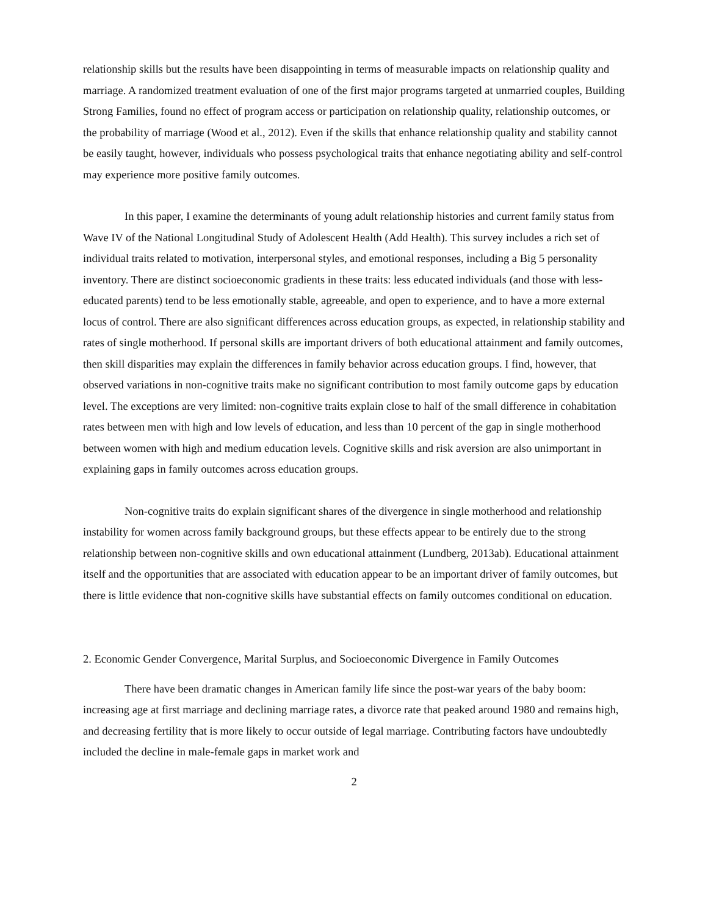relationship skills but the results have been disappointing in terms of measurable impacts on relationship quality and marriage. A randomized treatment evaluation of one of the first major programs targeted at unmarried couples, Building Strong Families, found no effect of program access or participation on relationship quality, relationship outcomes, or the probability of marriage (Wood et al., 2012). Even if the skills that enhance relationship quality and stability cannot be easily taught, however, individuals who possess psychological traits that enhance negotiating ability and self-control may experience more positive family outcomes.
In this paper, I examine the determinants of young adult relationship histories and current family status from Wave IV of the National Longitudinal Study of Adolescent Health (Add Health). This survey includes a rich set of individual traits related to motivation, interpersonal styles, and emotional responses, including a Big 5 personality inventory. There are distinct socioeconomic gradients in these traits: less educated individuals (and those with less-educated parents) tend to be less emotionally stable, agreeable, and open to experience, and to have a more external locus of control. There are also significant differences across education groups, as expected, in relationship stability and rates of single motherhood. If personal skills are important drivers of both educational attainment and family outcomes, then skill disparities may explain the differences in family behavior across education groups. I find, however, that observed variations in non-cognitive traits make no significant contribution to most family outcome gaps by education level. The exceptions are very limited: non-cognitive traits explain close to half of the small difference in cohabitation rates between men with high and low levels of education, and less than 10 percent of the gap in single motherhood between women with high and medium education levels. Cognitive skills and risk aversion are also unimportant in explaining gaps in family outcomes across education groups.
Non-cognitive traits do explain significant shares of the divergence in single motherhood and relationship instability for women across family background groups, but these effects appear to be entirely due to the strong relationship between non-cognitive skills and own educational attainment (Lundberg, 2013ab). Educational attainment itself and the opportunities that are associated with education appear to be an important driver of family outcomes, but there is little evidence that non-cognitive skills have substantial effects on family outcomes conditional on education.
2. Economic Gender Convergence, Marital Surplus, and Socioeconomic Divergence in Family Outcomes
There have been dramatic changes in American family life since the post-war years of the baby boom: increasing age at first marriage and declining marriage rates, a divorce rate that peaked around 1980 and remains high, and decreasing fertility that is more likely to occur outside of legal marriage. Contributing factors have undoubtedly included the decline in male-female gaps in market work and
2